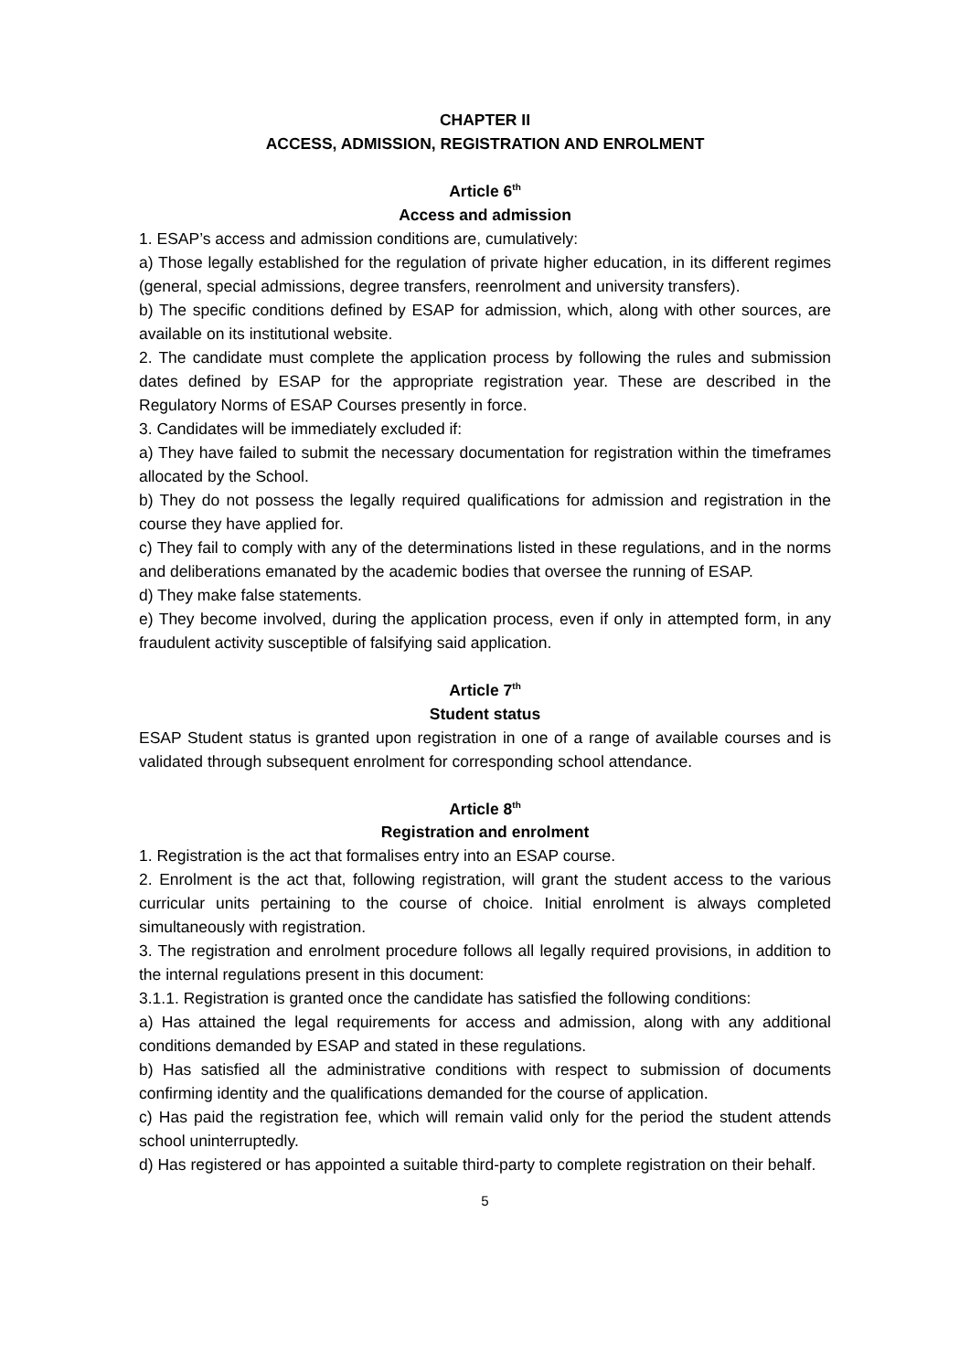CHAPTER II
ACCESS, ADMISSION, REGISTRATION AND ENROLMENT
Article 6<sup>th</sup>
Access and admission
1. ESAP’s access and admission conditions are, cumulatively:
a) Those legally established for the regulation of private higher education, in its different regimes (general, special admissions, degree transfers, reenrolment and university transfers).
b) The specific conditions defined by ESAP for admission, which, along with other sources, are available on its institutional website.
2. The candidate must complete the application process by following the rules and submission dates defined by ESAP for the appropriate registration year. These are described in the Regulatory Norms of ESAP Courses presently in force.
3. Candidates will be immediately excluded if:
a) They have failed to submit the necessary documentation for registration within the timeframes allocated by the School.
b) They do not possess the legally required qualifications for admission and registration in the course they have applied for.
c) They fail to comply with any of the determinations listed in these regulations, and in the norms and deliberations emanated by the academic bodies that oversee the running of ESAP.
d) They make false statements.
e) They become involved, during the application process, even if only in attempted form, in any fraudulent activity susceptible of falsifying said application.
Article 7<sup>th</sup>
Student status
ESAP Student status is granted upon registration in one of a range of available courses and is validated through subsequent enrolment for corresponding school attendance.
Article 8<sup>th</sup>
Registration and enrolment
1. Registration is the act that formalises entry into an ESAP course.
2. Enrolment is the act that, following registration, will grant the student access to the various curricular units pertaining to the course of choice. Initial enrolment is always completed simultaneously with registration.
3. The registration and enrolment procedure follows all legally required provisions, in addition to the internal regulations present in this document:
3.1.1. Registration is granted once the candidate has satisfied the following conditions:
a) Has attained the legal requirements for access and admission, along with any additional conditions demanded by ESAP and stated in these regulations.
b) Has satisfied all the administrative conditions with respect to submission of documents confirming identity and the qualifications demanded for the course of application.
c) Has paid the registration fee, which will remain valid only for the period the student attends school uninterruptedly.
d) Has registered or has appointed a suitable third-party to complete registration on their behalf.
5